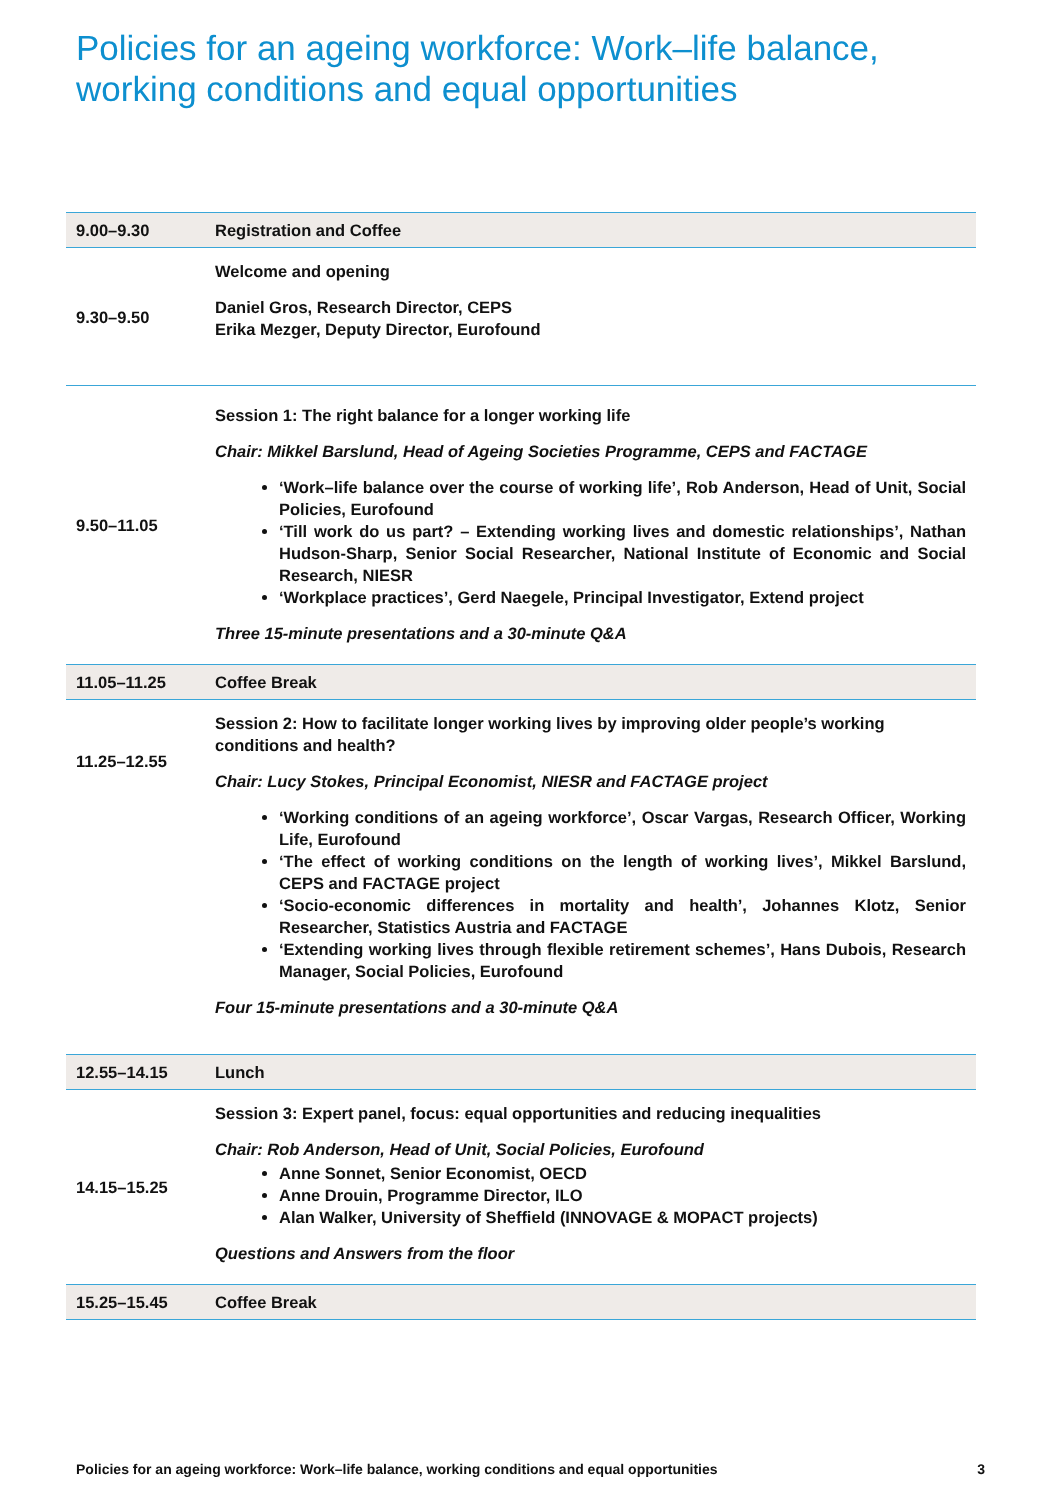Policies for an ageing workforce: Work–life balance,
working conditions and equal opportunities
| 9.00–9.30 | Registration and Coffee |
| 9.30–9.50 | Welcome and opening Daniel Gros, Research Director, CEPS Erika Mezger, Deputy Director, Eurofound |
| 9.50–11.05 | Session 1: The right balance for a longer working life Chair: Mikkel Barslund, Head of Ageing Societies Programme, CEPS and FACTAGE ‘Work–life balance over the course of working life’, Rob Anderson, Head of Unit, Social Policies, Eurofound ‘Till work do us part? – Extending working lives and domestic relationships’, Nathan Hudson-Sharp, Senior Social Researcher, National Institute of Economic and Social Research, NIESR ‘Workplace practices’, Gerd Naegele, Principal Investigator, Extend project Three 15-minute presentations and a 30-minute Q&A |
| 11.05–11.25 | Coffee Break |
| 11.25–12.55 | Session 2: How to facilitate longer working lives by improving older people’s working conditions and health? Chair: Lucy Stokes, Principal Economist, NIESR and FACTAGE project ‘Working conditions of an ageing workforce’, Oscar Vargas, Research Officer, Working Life, Eurofound ‘The effect of working conditions on the length of working lives’, Mikkel Barslund, CEPS and FACTAGE project ‘Socio-economic differences in mortality and health’, Johannes Klotz, Senior Researcher, Statistics Austria and FACTAGE ‘Extending working lives through flexible retirement schemes’, Hans Dubois, Research Manager, Social Policies, Eurofound Four 15-minute presentations and a 30-minute Q&A |
| 12.55–14.15 | Lunch |
| 14.15–15.25 | Session 3: Expert panel, focus: equal opportunities and reducing inequalities Chair: Rob Anderson, Head of Unit, Social Policies, Eurofound Anne Sonnet, Senior Economist, OECD Anne Drouin, Programme Director, ILO Alan Walker, University of Sheffield (INNOVAGE & MOPACT projects) Questions and Answers from the floor |
| 15.25–15.45 | Coffee Break |
Policies for an ageing workforce: Work–life balance, working conditions and equal opportunities 3